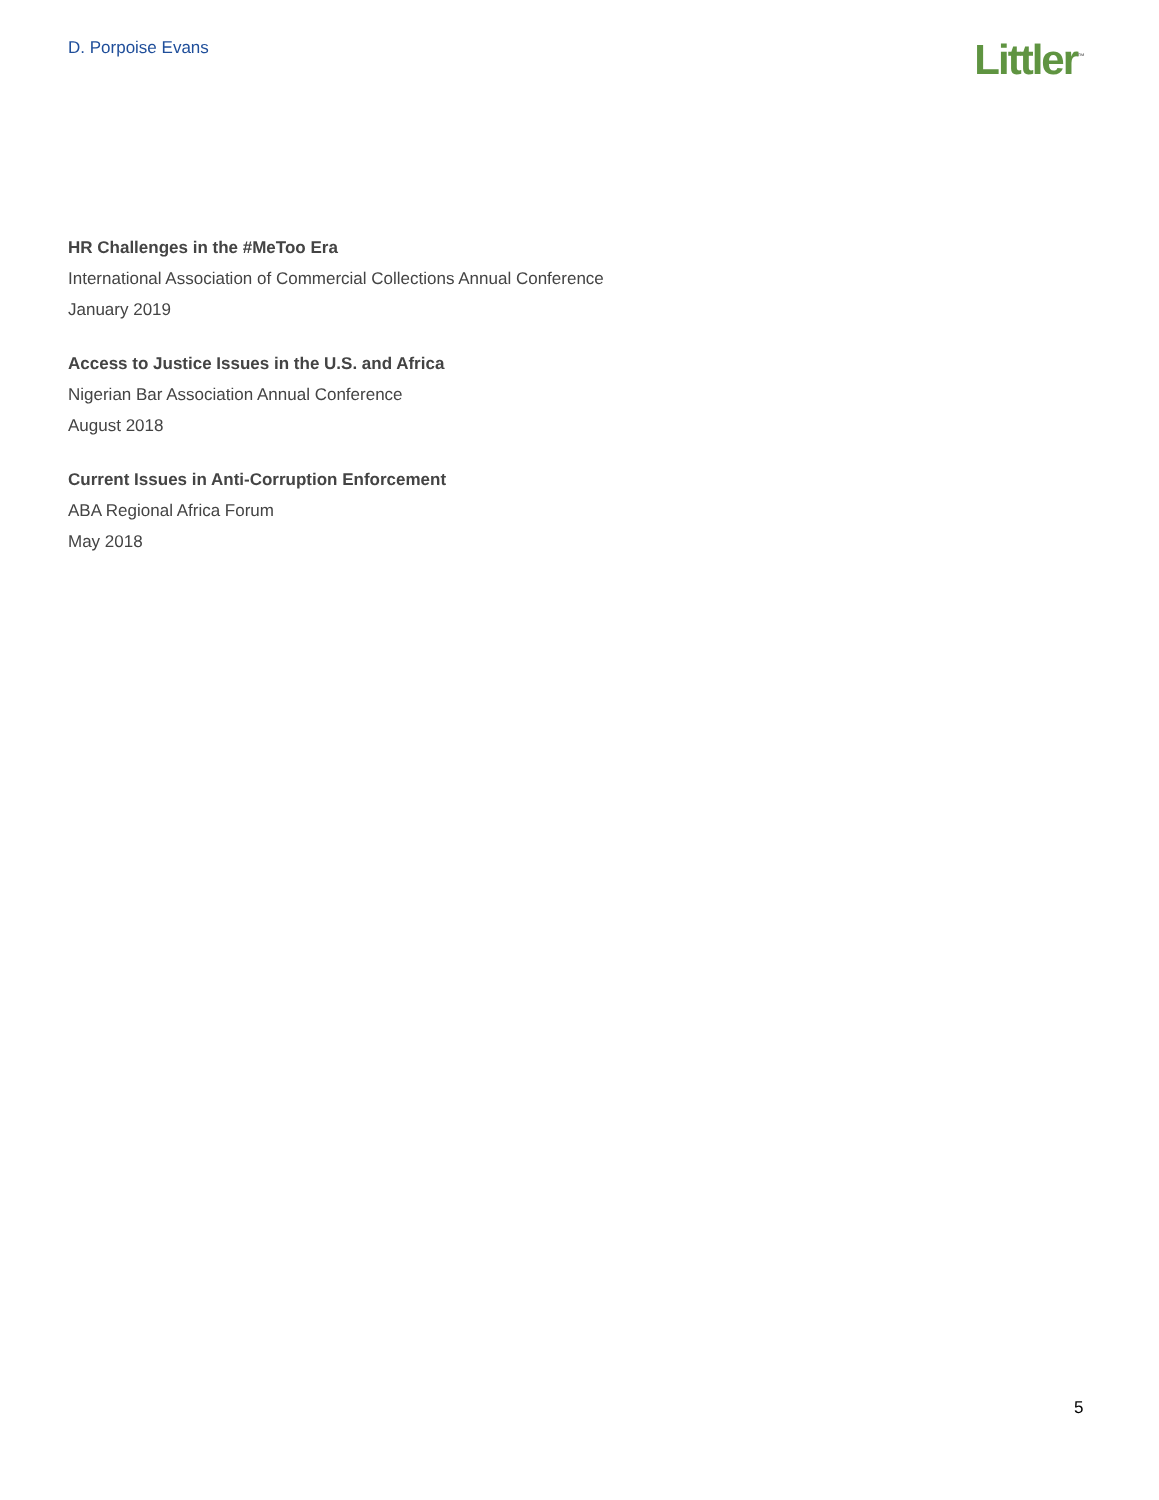D. Porpoise Evans
Littler<sup>™</sup>
HR Challenges in the #MeToo Era
International Association of Commercial Collections Annual Conference
January 2019
Access to Justice Issues in the U.S. and Africa
Nigerian Bar Association Annual Conference
August 2018
Current Issues in Anti-Corruption Enforcement
ABA Regional Africa Forum
May 2018
5